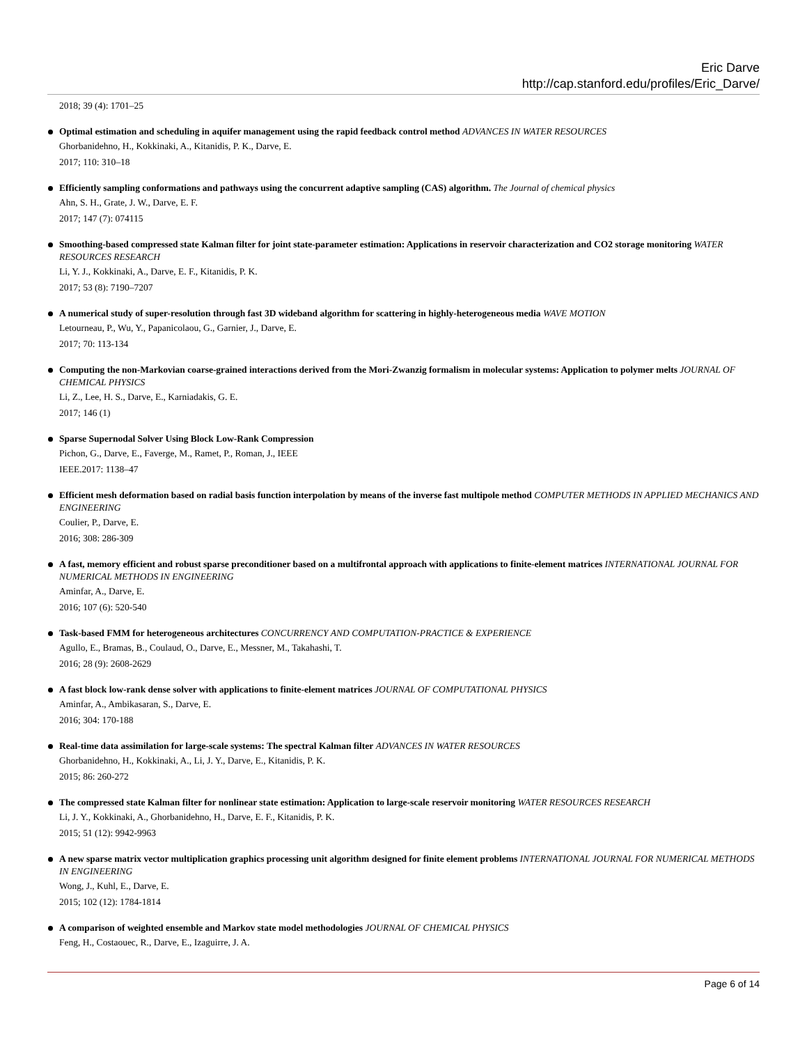Eric Darve
http://cap.stanford.edu/profiles/Eric_Darve/
2018; 39 (4): 1701–25
Optimal estimation and scheduling in aquifer management using the rapid feedback control method ADVANCES IN WATER RESOURCES
Ghorbanidehno, H., Kokkinaki, A., Kitanidis, P. K., Darve, E.
2017; 110: 310–18
Efficiently sampling conformations and pathways using the concurrent adaptive sampling (CAS) algorithm. The Journal of chemical physics
Ahn, S. H., Grate, J. W., Darve, E. F.
2017; 147 (7): 074115
Smoothing-based compressed state Kalman filter for joint state-parameter estimation: Applications in reservoir characterization and CO2 storage monitoring WATER RESOURCES RESEARCH
Li, Y. J., Kokkinaki, A., Darve, E. F., Kitanidis, P. K.
2017; 53 (8): 7190–7207
A numerical study of super-resolution through fast 3D wideband algorithm for scattering in highly-heterogeneous media WAVE MOTION
Letourneau, P., Wu, Y., Papanicolaou, G., Garnier, J., Darve, E.
2017; 70: 113-134
Computing the non-Markovian coarse-grained interactions derived from the Mori-Zwanzig formalism in molecular systems: Application to polymer melts JOURNAL OF CHEMICAL PHYSICS
Li, Z., Lee, H. S., Darve, E., Karniadakis, G. E.
2017; 146 (1)
Sparse Supernodal Solver Using Block Low-Rank Compression
Pichon, G., Darve, E., Faverge, M., Ramet, P., Roman, J., IEEE
IEEE.2017: 1138–47
Efficient mesh deformation based on radial basis function interpolation by means of the inverse fast multipole method COMPUTER METHODS IN APPLIED MECHANICS AND ENGINEERING
Coulier, P., Darve, E.
2016; 308: 286-309
A fast, memory efficient and robust sparse preconditioner based on a multifrontal approach with applications to finite-element matrices INTERNATIONAL JOURNAL FOR NUMERICAL METHODS IN ENGINEERING
Aminfar, A., Darve, E.
2016; 107 (6): 520-540
Task-based FMM for heterogeneous architectures CONCURRENCY AND COMPUTATION-PRACTICE & EXPERIENCE
Agullo, E., Bramas, B., Coulaud, O., Darve, E., Messner, M., Takahashi, T.
2016; 28 (9): 2608-2629
A fast block low-rank dense solver with applications to finite-element matrices JOURNAL OF COMPUTATIONAL PHYSICS
Aminfar, A., Ambikasaran, S., Darve, E.
2016; 304: 170-188
Real-time data assimilation for large-scale systems: The spectral Kalman filter ADVANCES IN WATER RESOURCES
Ghorbanidehno, H., Kokkinaki, A., Li, J. Y., Darve, E., Kitanidis, P. K.
2015; 86: 260-272
The compressed state Kalman filter for nonlinear state estimation: Application to large-scale reservoir monitoring WATER RESOURCES RESEARCH
Li, J. Y., Kokkinaki, A., Ghorbanidehno, H., Darve, E. F., Kitanidis, P. K.
2015; 51 (12): 9942-9963
A new sparse matrix vector multiplication graphics processing unit algorithm designed for finite element problems INTERNATIONAL JOURNAL FOR NUMERICAL METHODS IN ENGINEERING
Wong, J., Kuhl, E., Darve, E.
2015; 102 (12): 1784-1814
A comparison of weighted ensemble and Markov state model methodologies JOURNAL OF CHEMICAL PHYSICS
Feng, H., Costaouec, R., Darve, E., Izaguirre, J. A.
Page 6 of 14